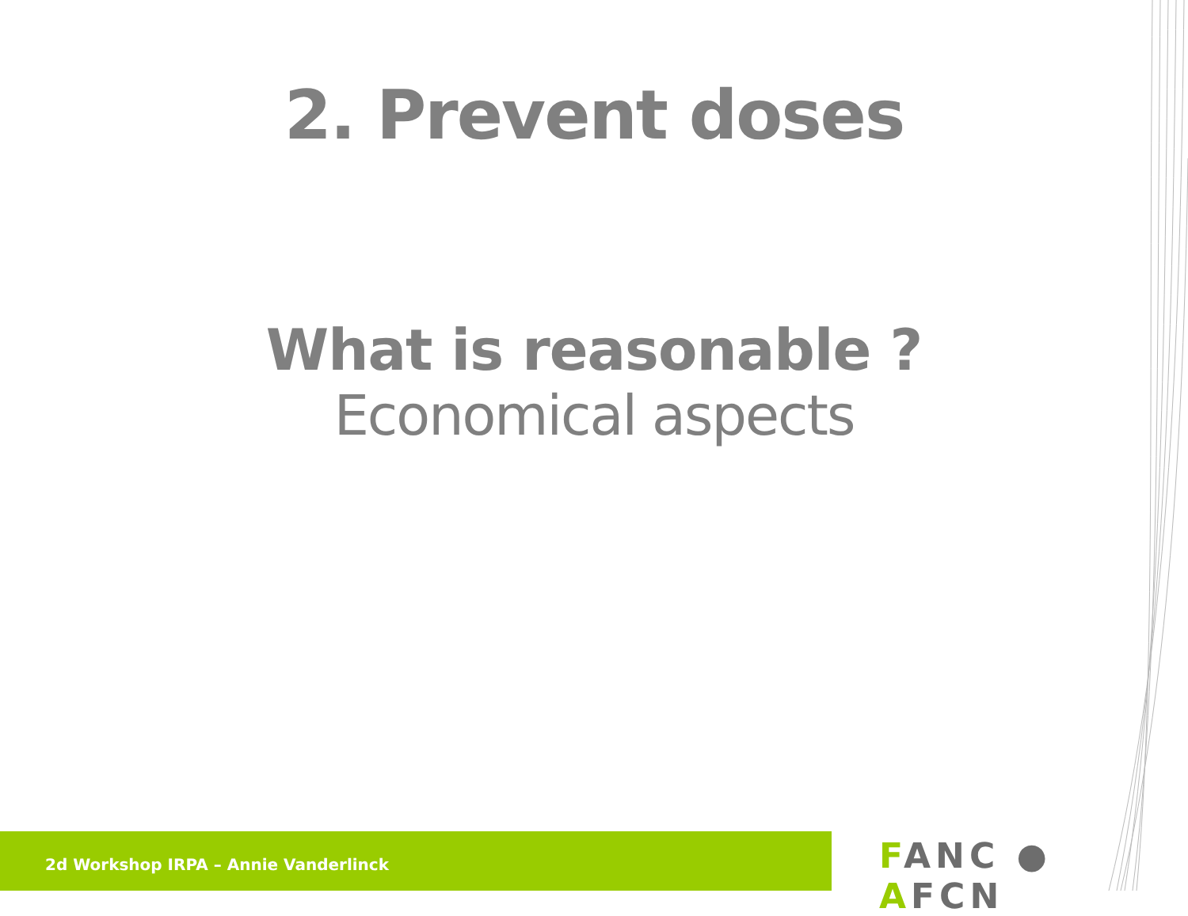2. Prevent doses
What is reasonable ?
Economical aspects
2d Workshop IRPA – Annie Vanderlinck
FANC ● AFCN